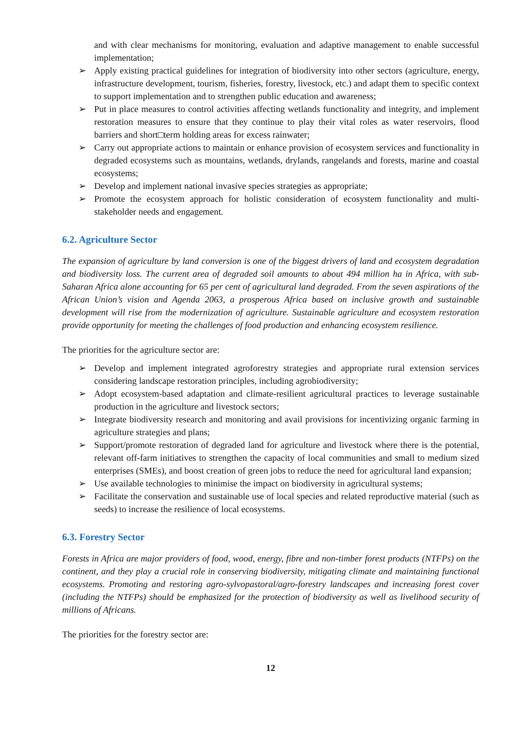and with clear mechanisms for monitoring, evaluation and adaptive management to enable successful implementation;
➢ Apply existing practical guidelines for integration of biodiversity into other sectors (agriculture, energy, infrastructure development, tourism, fisheries, forestry, livestock, etc.) and adapt them to specific context to support implementation and to strengthen public education and awareness;
➢ Put in place measures to control activities affecting wetlands functionality and integrity, and implement restoration measures to ensure that they continue to play their vital roles as water reservoirs, flood barriers and short□term holding areas for excess rainwater;
➢ Carry out appropriate actions to maintain or enhance provision of ecosystem services and functionality in degraded ecosystems such as mountains, wetlands, drylands, rangelands and forests, marine and coastal ecosystems;
➢ Develop and implement national invasive species strategies as appropriate;
➢ Promote the ecosystem approach for holistic consideration of ecosystem functionality and multi-stakeholder needs and engagement.
6.2. Agriculture Sector
The expansion of agriculture by land conversion is one of the biggest drivers of land and ecosystem degradation and biodiversity loss. The current area of degraded soil amounts to about 494 million ha in Africa, with sub-Saharan Africa alone accounting for 65 per cent of agricultural land degraded. From the seven aspirations of the African Union’s vision and Agenda 2063, a prosperous Africa based on inclusive growth and sustainable development will rise from the modernization of agriculture. Sustainable agriculture and ecosystem restoration provide opportunity for meeting the challenges of food production and enhancing ecosystem resilience.
The priorities for the agriculture sector are:
➢ Develop and implement integrated agroforestry strategies and appropriate rural extension services considering landscape restoration principles, including agrobiodiversity;
➢ Adopt ecosystem-based adaptation and climate-resilient agricultural practices to leverage sustainable production in the agriculture and livestock sectors;
➢ Integrate biodiversity research and monitoring and avail provisions for incentivizing organic farming in agriculture strategies and plans;
➢ Support/promote restoration of degraded land for agriculture and livestock where there is the potential, relevant off-farm initiatives to strengthen the capacity of local communities and small to medium sized enterprises (SMEs), and boost creation of green jobs to reduce the need for agricultural land expansion;
➢ Use available technologies to minimise the impact on biodiversity in agricultural systems;
➢ Facilitate the conservation and sustainable use of local species and related reproductive material (such as seeds) to increase the resilience of local ecosystems.
6.3. Forestry Sector
Forests in Africa are major providers of food, wood, energy, fibre and non-timber forest products (NTFPs) on the continent, and they play a crucial role in conserving biodiversity, mitigating climate and maintaining functional ecosystems. Promoting and restoring agro-sylvopastoral/agro-forestry landscapes and increasing forest cover (including the NTFPs) should be emphasized for the protection of biodiversity as well as livelihood security of millions of Africans.
The priorities for the forestry sector are:
12